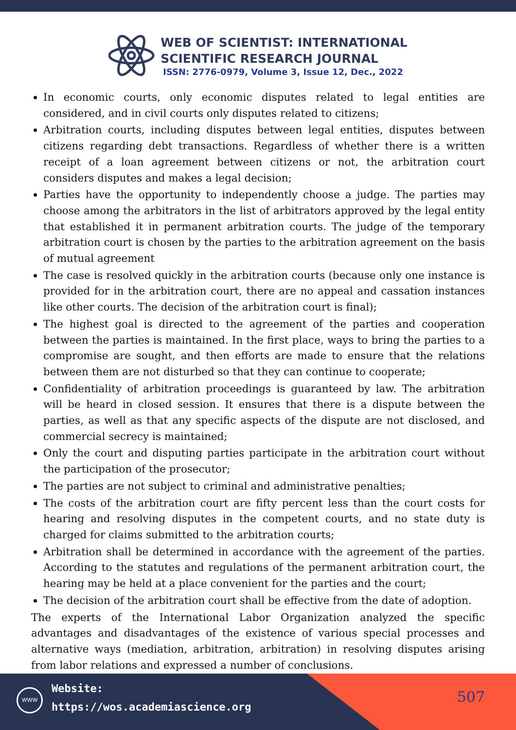WEB OF SCIENTIST: INTERNATIONAL
SCIENTIFIC RESEARCH JOURNAL
ISSN: 2776-0979, Volume 3, Issue 12, Dec., 2022
In economic courts, only economic disputes related to legal entities are considered, and in civil courts only disputes related to citizens;
Arbitration courts, including disputes between legal entities, disputes between citizens regarding debt transactions. Regardless of whether there is a written receipt of a loan agreement between citizens or not, the arbitration court considers disputes and makes a legal decision;
Parties have the opportunity to independently choose a judge. The parties may choose among the arbitrators in the list of arbitrators approved by the legal entity that established it in permanent arbitration courts. The judge of the temporary arbitration court is chosen by the parties to the arbitration agreement on the basis of mutual agreement
The case is resolved quickly in the arbitration courts (because only one instance is provided for in the arbitration court, there are no appeal and cassation instances like other courts. The decision of the arbitration court is final);
The highest goal is directed to the agreement of the parties and cooperation between the parties is maintained. In the first place, ways to bring the parties to a compromise are sought, and then efforts are made to ensure that the relations between them are not disturbed so that they can continue to cooperate;
Confidentiality of arbitration proceedings is guaranteed by law. The arbitration will be heard in closed session. It ensures that there is a dispute between the parties, as well as that any specific aspects of the dispute are not disclosed, and commercial secrecy is maintained;
Only the court and disputing parties participate in the arbitration court without the participation of the prosecutor;
The parties are not subject to criminal and administrative penalties;
The costs of the arbitration court are fifty percent less than the court costs for hearing and resolving disputes in the competent courts, and no state duty is charged for claims submitted to the arbitration courts;
Arbitration shall be determined in accordance with the agreement of the parties. According to the statutes and regulations of the permanent arbitration court, the hearing may be held at a place convenient for the parties and the court;
The decision of the arbitration court shall be effective from the date of adoption.
The experts of the International Labor Organization analyzed the specific advantages and disadvantages of the existence of various special processes and alternative ways (mediation, arbitration, arbitration) in resolving disputes arising from labor relations and expressed a number of conclusions.
WWW
Website:
https://wos.academiascience.org
507